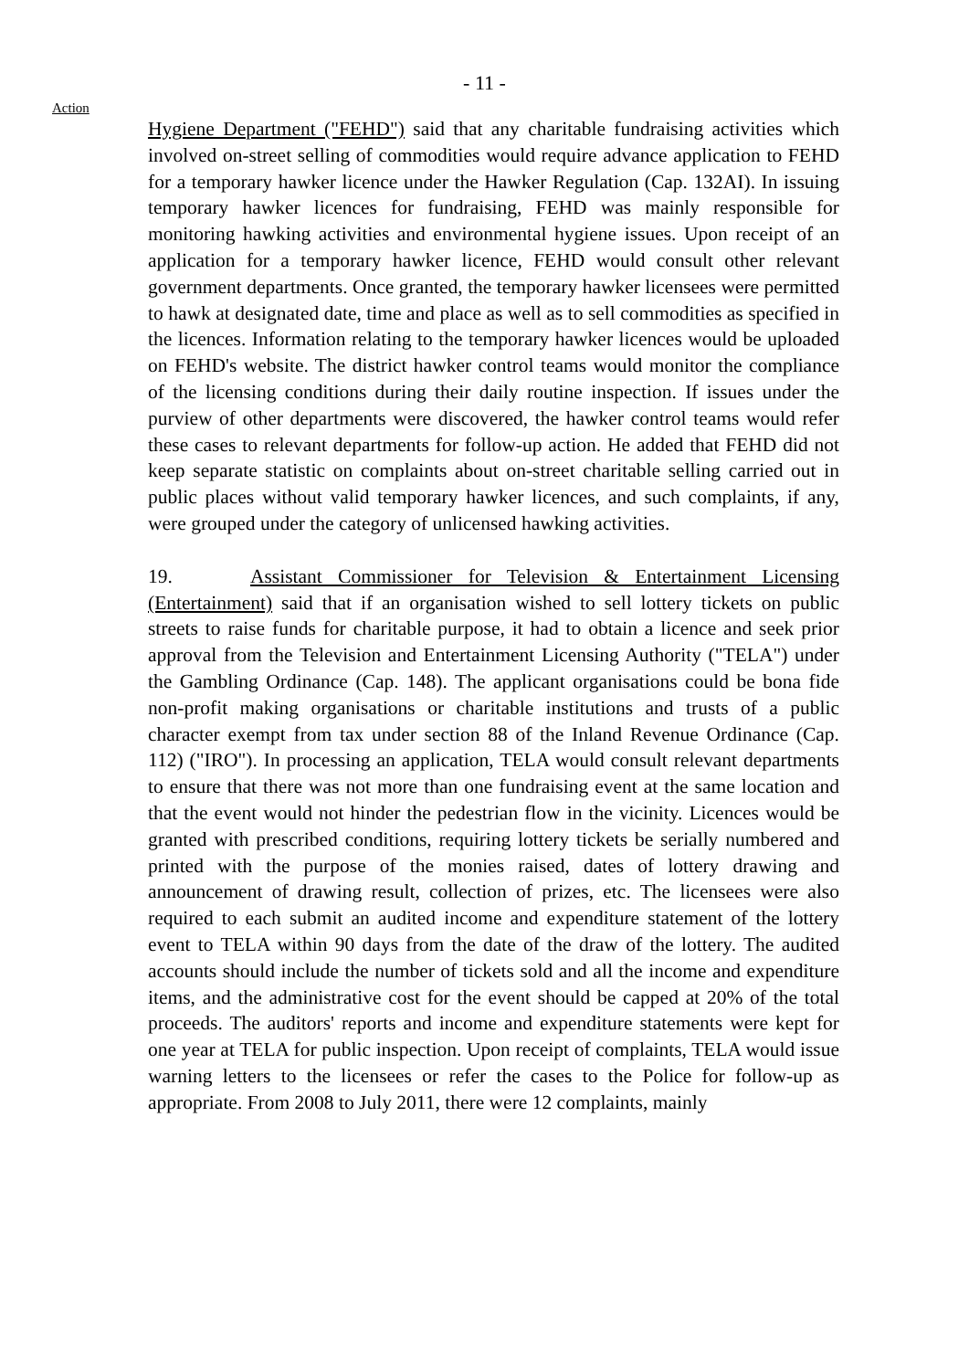- 11 -
Action
Hygiene Department ("FEHD") said that any charitable fundraising activities which involved on-street selling of commodities would require advance application to FEHD for a temporary hawker licence under the Hawker Regulation (Cap. 132AI). In issuing temporary hawker licences for fundraising, FEHD was mainly responsible for monitoring hawking activities and environmental hygiene issues. Upon receipt of an application for a temporary hawker licence, FEHD would consult other relevant government departments. Once granted, the temporary hawker licensees were permitted to hawk at designated date, time and place as well as to sell commodities as specified in the licences. Information relating to the temporary hawker licences would be uploaded on FEHD's website. The district hawker control teams would monitor the compliance of the licensing conditions during their daily routine inspection. If issues under the purview of other departments were discovered, the hawker control teams would refer these cases to relevant departments for follow-up action. He added that FEHD did not keep separate statistic on complaints about on-street charitable selling carried out in public places without valid temporary hawker licences, and such complaints, if any, were grouped under the category of unlicensed hawking activities.
19. Assistant Commissioner for Television & Entertainment Licensing (Entertainment) said that if an organisation wished to sell lottery tickets on public streets to raise funds for charitable purpose, it had to obtain a licence and seek prior approval from the Television and Entertainment Licensing Authority ("TELA") under the Gambling Ordinance (Cap. 148). The applicant organisations could be bona fide non-profit making organisations or charitable institutions and trusts of a public character exempt from tax under section 88 of the Inland Revenue Ordinance (Cap. 112) ("IRO"). In processing an application, TELA would consult relevant departments to ensure that there was not more than one fundraising event at the same location and that the event would not hinder the pedestrian flow in the vicinity. Licences would be granted with prescribed conditions, requiring lottery tickets be serially numbered and printed with the purpose of the monies raised, dates of lottery drawing and announcement of drawing result, collection of prizes, etc. The licensees were also required to each submit an audited income and expenditure statement of the lottery event to TELA within 90 days from the date of the draw of the lottery. The audited accounts should include the number of tickets sold and all the income and expenditure items, and the administrative cost for the event should be capped at 20% of the total proceeds. The auditors' reports and income and expenditure statements were kept for one year at TELA for public inspection. Upon receipt of complaints, TELA would issue warning letters to the licensees or refer the cases to the Police for follow-up as appropriate. From 2008 to July 2011, there were 12 complaints, mainly